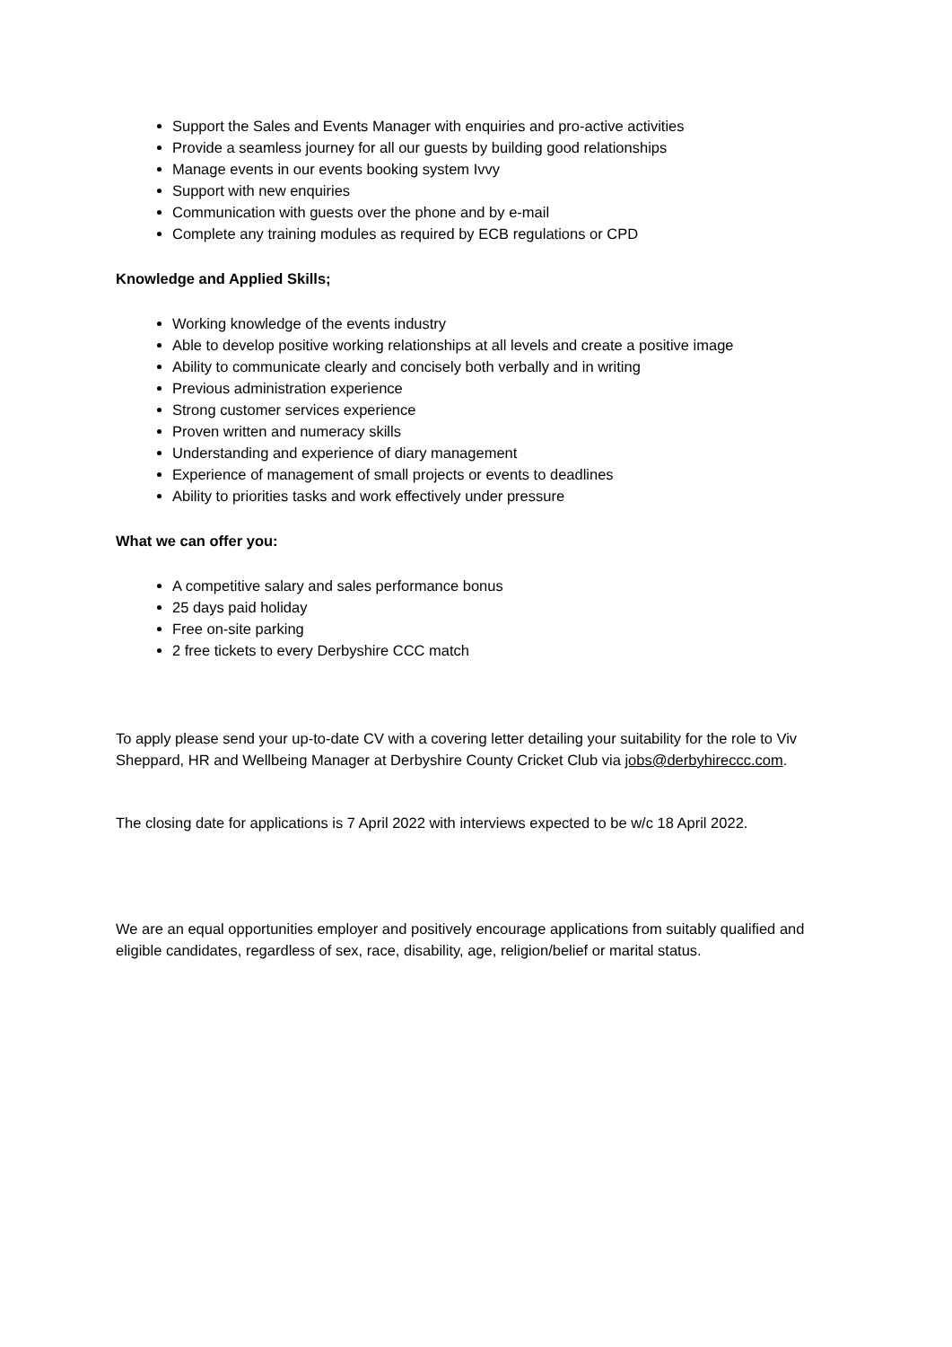Support the Sales and Events Manager with enquiries and pro-active activities
Provide a seamless journey for all our guests by building good relationships
Manage events in our events booking system Ivvy
Support with new enquiries
Communication with guests over the phone and by e-mail
Complete any training modules as required by ECB regulations or CPD
Knowledge and Applied Skills;
Working knowledge of the events industry
Able to develop positive working relationships at all levels and create a positive image
Ability to communicate clearly and concisely both verbally and in writing
Previous administration experience
Strong customer services experience
Proven written and numeracy skills
Understanding and experience of diary management
Experience of management of small projects or events to deadlines
Ability to priorities tasks and work effectively under pressure
What we can offer you:
A competitive salary and sales performance bonus
25 days paid holiday
Free on-site parking
2 free tickets to every Derbyshire CCC match
To apply please send your up-to-date CV with a covering letter detailing your suitability for the role to Viv Sheppard, HR and Wellbeing Manager at Derbyshire County Cricket Club via jobs@derbyhireccc.com.
The closing date for applications is 7 April 2022 with interviews expected to be w/c 18 April 2022.
We are an equal opportunities employer and positively encourage applications from suitably qualified and eligible candidates, regardless of sex, race, disability, age, religion/belief or marital status.